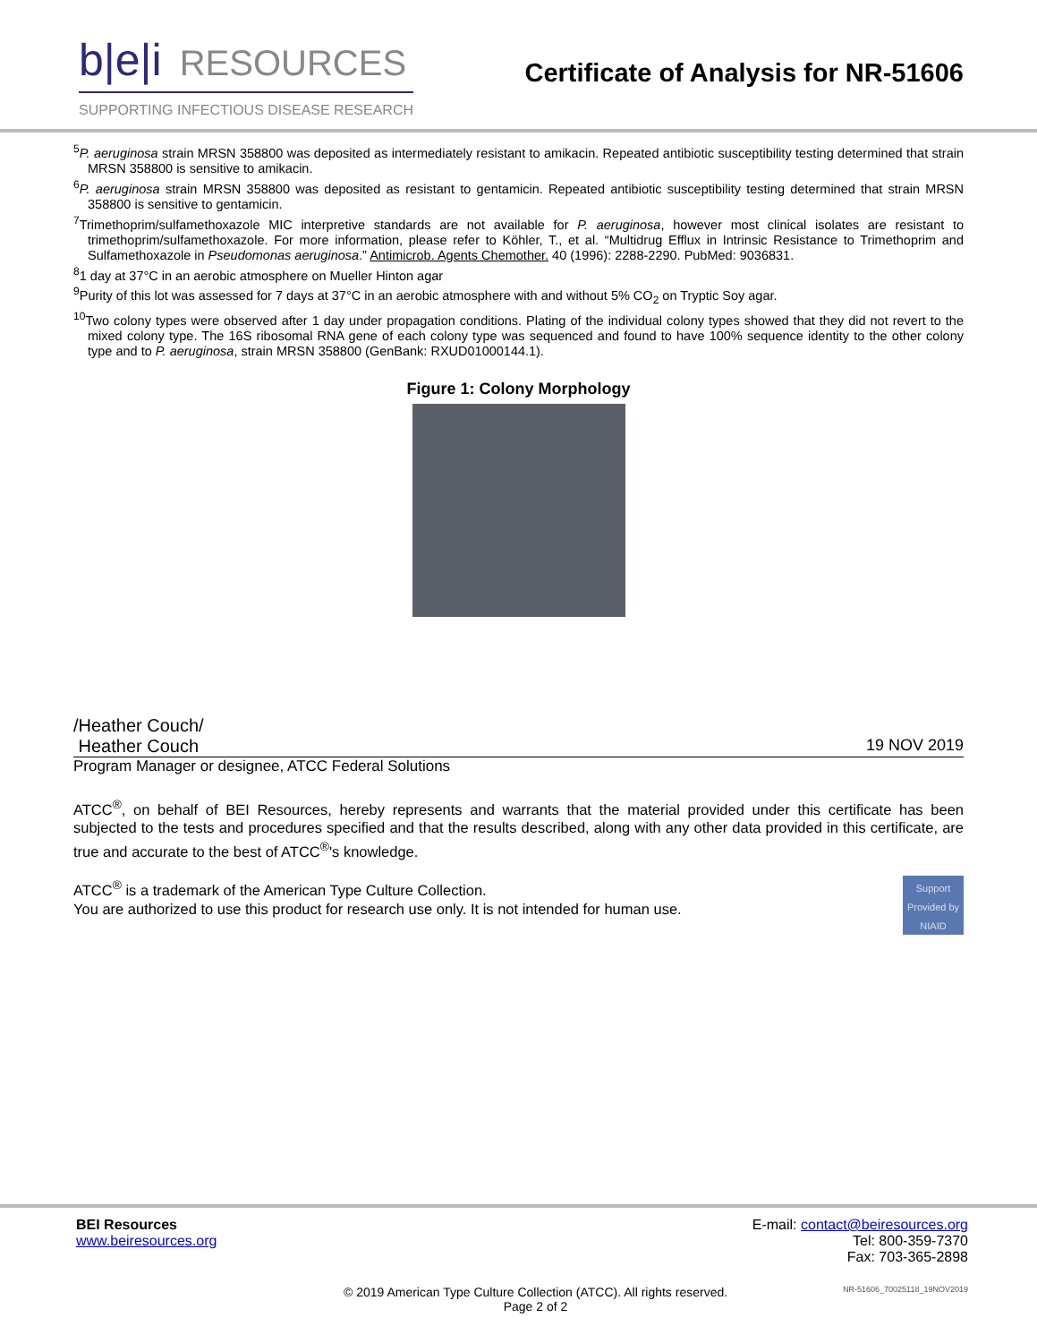b|e|i RESOURCES
SUPPORTING INFECTIOUS DISEASE RESEARCH
Certificate of Analysis for NR-51606
<sup>5</sup> P. aeruginosa strain MRSN 358800 was deposited as intermediately resistant to amikacin. Repeated antibiotic susceptibility testing determined that strain MRSN 358800 is sensitive to amikacin.
<sup>6</sup> P. aeruginosa strain MRSN 358800 was deposited as resistant to gentamicin. Repeated antibiotic susceptibility testing determined that strain MRSN 358800 is sensitive to gentamicin.
<sup>7</sup> Trimethoprim/sulfamethoxazole MIC interpretive standards are not available for P. aeruginosa, however most clinical isolates are resistant to trimethoprim/sulfamethoxazole. For more information, please refer to Köhler, T., et al. “Multidrug Efflux in Intrinsic Resistance to Trimethoprim and Sulfamethoxazole in Pseudomonas aeruginosa.” Antimicrob. Agents Chemother. 40 (1996): 2288-2290. PubMed: 9036831.
<sup>8</sup> 1 day at 37°C in an aerobic atmosphere on Mueller Hinton agar
<sup>9</sup> Purity of this lot was assessed for 7 days at 37°C in an aerobic atmosphere with and without 5% CO<sub>2</sub> on Tryptic Soy agar.
<sup>10</sup> Two colony types were observed after 1 day under propagation conditions. Plating of the individual colony types showed that they did not revert to the mixed colony type. The 16S ribosomal RNA gene of each colony type was sequenced and found to have 100% sequence identity to the other colony type and to P. aeruginosa, strain MRSN 358800 (GenBank: RXUD01000144.1).
Figure 1: Colony Morphology
/Heather Couch/
Heather Couch 19 NOV 2019
Program Manager or designee, ATCC Federal Solutions
ATCC<sup>®</sup>, on behalf of BEI Resources, hereby represents and warrants that the material provided under this certificate has been subjected to the tests and procedures specified and that the results described, along with any other data provided in this certificate, are true and accurate to the best of ATCC<sup>®</sup>'s knowledge.
Support Provided by NIAID
ATCC<sup>®</sup> is a trademark of the American Type Culture Collection.
You are authorized to use this product for research use only. It is not intended for human use.
BEI Resources
www.beiresources.org
E-mail: contact@beiresources.org
Tel: 800-359-7370
Fax: 703-365-2898
© 2019 American Type Culture Collection (ATCC). All rights reserved.
Page 2 of 2
NR-51606_70025118_19NOV2019